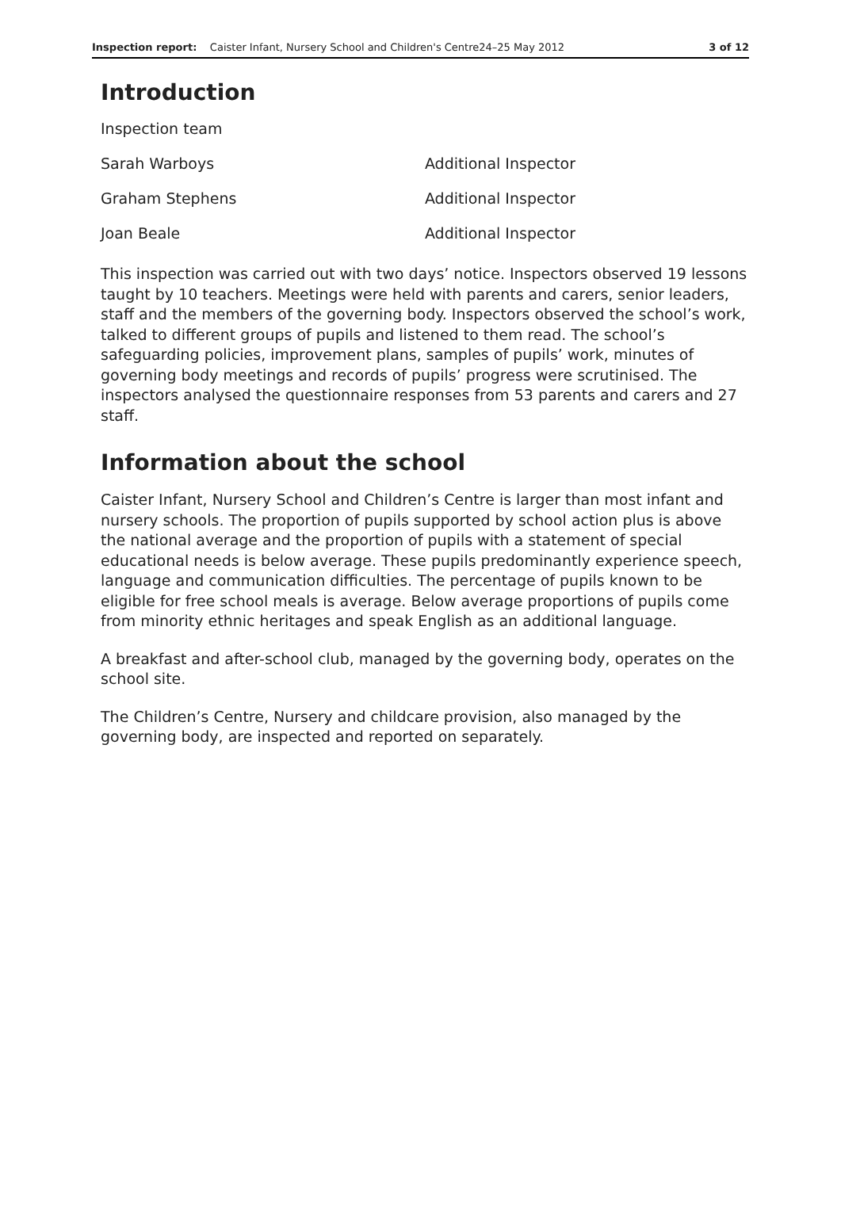Inspection report: Caister Infant, Nursery School and Children's Centre24–25 May 2012 3 of 12
Introduction
| Inspection team | |
| Sarah Warboys | Additional Inspector |
| Graham Stephens | Additional Inspector |
| Joan Beale | Additional Inspector |
This inspection was carried out with two days’ notice. Inspectors observed 19 lessons taught by 10 teachers. Meetings were held with parents and carers, senior leaders, staff and the members of the governing body. Inspectors observed the school’s work, talked to different groups of pupils and listened to them read. The school’s safeguarding policies, improvement plans, samples of pupils’ work, minutes of governing body meetings and records of pupils’ progress were scrutinised. The inspectors analysed the questionnaire responses from 53 parents and carers and 27 staff.
Information about the school
Caister Infant, Nursery School and Children’s Centre is larger than most infant and nursery schools. The proportion of pupils supported by school action plus is above the national average and the proportion of pupils with a statement of special educational needs is below average. These pupils predominantly experience speech, language and communication difficulties. The percentage of pupils known to be eligible for free school meals is average. Below average proportions of pupils come from minority ethnic heritages and speak English as an additional language.
A breakfast and after-school club, managed by the governing body, operates on the school site.
The Children’s Centre, Nursery and childcare provision, also managed by the governing body, are inspected and reported on separately.